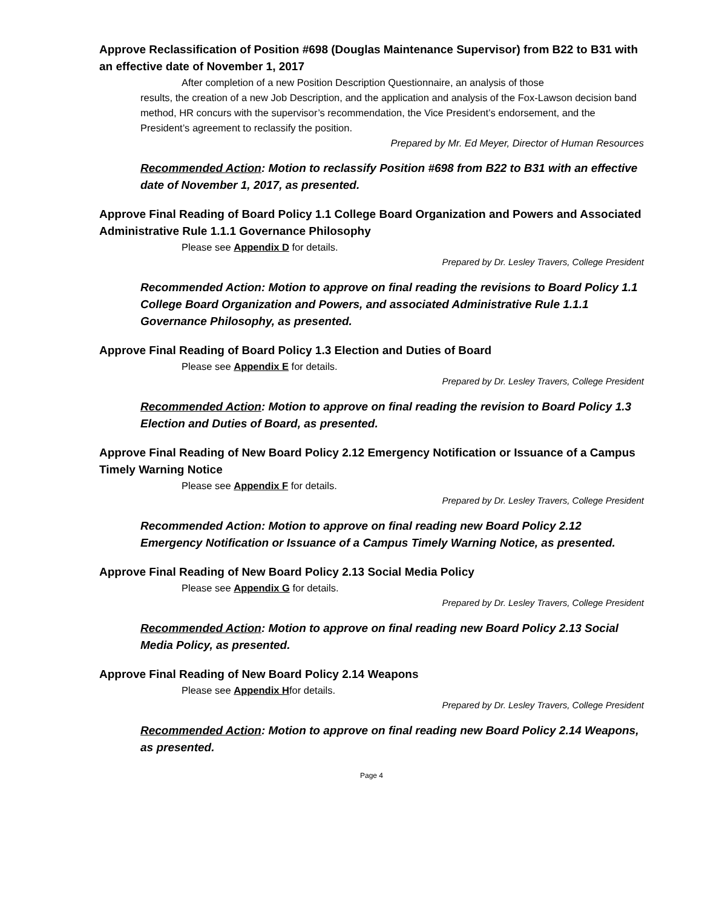Approve Reclassification of Position #698 (Douglas Maintenance Supervisor) from B22 to B31 with an effective date of November 1, 2017
After completion of a new Position Description Questionnaire, an analysis of those
results, the creation of a new Job Description, and the application and analysis of the Fox-Lawson decision band method, HR concurs with the supervisor’s recommendation, the Vice President’s endorsement, and the President’s agreement to reclassify the position.
Prepared by Mr. Ed Meyer, Director of Human Resources
Recommended Action: Motion to reclassify Position #698 from B22 to B31 with an effective date of November 1, 2017, as presented.
Approve Final Reading of Board Policy 1.1 College Board Organization and Powers and Associated Administrative Rule 1.1.1 Governance Philosophy
Please see Appendix D for details.
Prepared by Dr. Lesley Travers, College President
Recommended Action: Motion to approve on final reading the revisions to Board Policy 1.1 College Board Organization and Powers, and associated Administrative Rule 1.1.1 Governance Philosophy, as presented.
Approve Final Reading of Board Policy 1.3 Election and Duties of Board
Please see Appendix E for details.
Prepared by Dr. Lesley Travers, College President
Recommended Action: Motion to approve on final reading the revision to Board Policy 1.3 Election and Duties of Board, as presented.
Approve Final Reading of New Board Policy 2.12 Emergency Notification or Issuance of a Campus Timely Warning Notice
Please see Appendix F for details.
Prepared by Dr. Lesley Travers, College President
Recommended Action: Motion to approve on final reading new Board Policy 2.12 Emergency Notification or Issuance of a Campus Timely Warning Notice, as presented.
Approve Final Reading of New Board Policy 2.13 Social Media Policy
Please see Appendix G for details.
Prepared by Dr. Lesley Travers, College President
Recommended Action: Motion to approve on final reading new Board Policy 2.13 Social Media Policy, as presented.
Approve Final Reading of New Board Policy 2.14 Weapons
Please see Appendix Hfor details.
Prepared by Dr. Lesley Travers, College President
Recommended Action: Motion to approve on final reading new Board Policy 2.14 Weapons, as presented.
Page 4